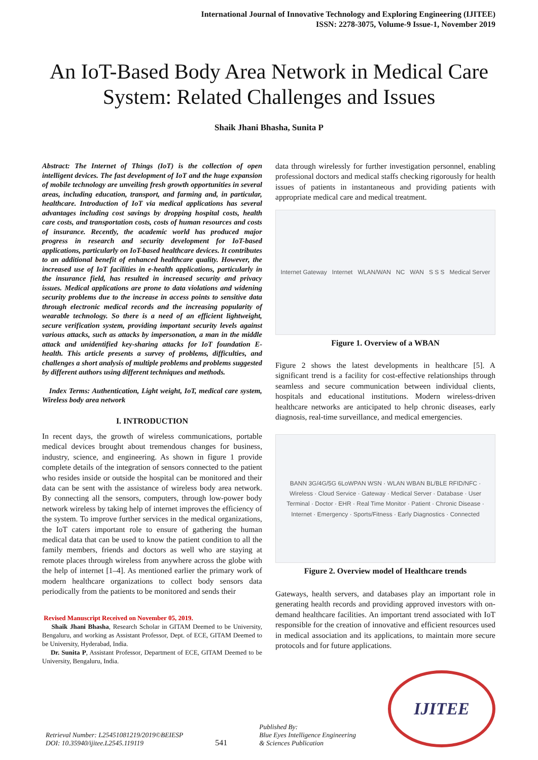International Journal of Innovative Technology and Exploring Engineering (IJITEE)
ISSN: 2278-3075, Volume-9 Issue-1, November 2019
An IoT-Based Body Area Network in Medical Care System: Related Challenges and Issues
Shaik Jhani Bhasha, Sunita P
Abstract: The Internet of Things (IoT) is the collection of open intelligent devices. The fast development of IoT and the huge expansion of mobile technology are unveiling fresh growth opportunities in several areas, including education, transport, and farming and, in particular, healthcare. Introduction of IoT via medical applications has several advantages including cost savings by dropping hospital costs, health care costs, and transportation costs, costs of human resources and costs of insurance. Recently, the academic world has produced major progress in research and security development for IoT-based applications, particularly on IoT-based healthcare devices. It contributes to an additional benefit of enhanced healthcare quality. However, the increased use of IoT facilities in e-health applications, particularly in the insurance field, has resulted in increased security and privacy issues. Medical applications are prone to data violations and widening security problems due to the increase in access points to sensitive data through electronic medical records and the increasing popularity of wearable technology. So there is a need of an efficient lightweight, secure verification system, providing important security levels against various attacks, such as attacks by impersonation, a man in the middle attack and unidentified key-sharing attacks for IoT foundation E-health. This article presents a survey of problems, difficulties, and challenges a short analysis of multiple problems and problems suggested by different authors using different techniques and methods.
Index Terms: Authentication, Light weight, IoT, medical care system, Wireless body area network
I. INTRODUCTION
In recent days, the growth of wireless communications, portable medical devices brought about tremendous changes for business, industry, science, and engineering. As shown in figure 1 provide complete details of the integration of sensors connected to the patient who resides inside or outside the hospital can be monitored and their data can be sent with the assistance of wireless body area network. By connecting all the sensors, computers, through low-power body network wireless by taking help of internet improves the efficiency of the system. To improve further services in the medical organizations, the IoT caters important role to ensure of gathering the human medical data that can be used to know the patient condition to all the family members, friends and doctors as well who are staying at remote places through wireless from anywhere across the globe with the help of internet [1–4]. As mentioned earlier the primary work of modern healthcare organizations to collect body sensors data periodically from the patients to be monitored and sends their
Revised Manuscript Received on November 05, 2019.
Shaik Jhani Bhasha, Research Scholar in GITAM Deemed to be University, Bengaluru, and working as Assistant Professor, Dept. of ECE, GITAM Deemed to be University, Hyderabad, India.
Dr. Sunita P, Assistant Professor, Department of ECE, GITAM Deemed to be University, Bengaluru, India.
data through wirelessly for further investigation personnel, enabling professional doctors and medical staffs checking rigorously for health issues of patients in instantaneous and providing patients with appropriate medical care and medical treatment.
Internet Gateway Internet WLAN/WAN NC WAN S S S Medical Server
Figure 1. Overview of a WBAN
Figure 2 shows the latest developments in healthcare [5]. A significant trend is a facility for cost-effective relationships through seamless and secure communication between individual clients, hospitals and educational institutions. Modern wireless-driven healthcare networks are anticipated to help chronic diseases, early diagnosis, real-time surveillance, and medical emergencies.
BANN 3G/4G/5G 6LoWPAN WSN · WLAN WBAN BL/BLE RFID/NFC · Wireless · Cloud Service · Gateway · Medical Server · Database · User Terminal · Doctor · EHR · Real Time Monitor · Patient · Chronic Disease · Internet · Emergency · Sports/Fitness · Early Diagnostics · Connected
Figure 2. Overview model of Healthcare trends
Gateways, health servers, and databases play an important role in generating health records and providing approved investors with on-demand healthcare facilities. An important trend associated with IoT responsible for the creation of innovative and efficient resources used in medical association and its applications, to maintain more secure protocols and for future applications.
Retrieval Number: L25451081219/2019©BEIESP
DOI: 10.35940/ijitee.L2545.119119
541
Published By:
Blue Eyes Intelligence Engineering
& Sciences Publication
IJITEE